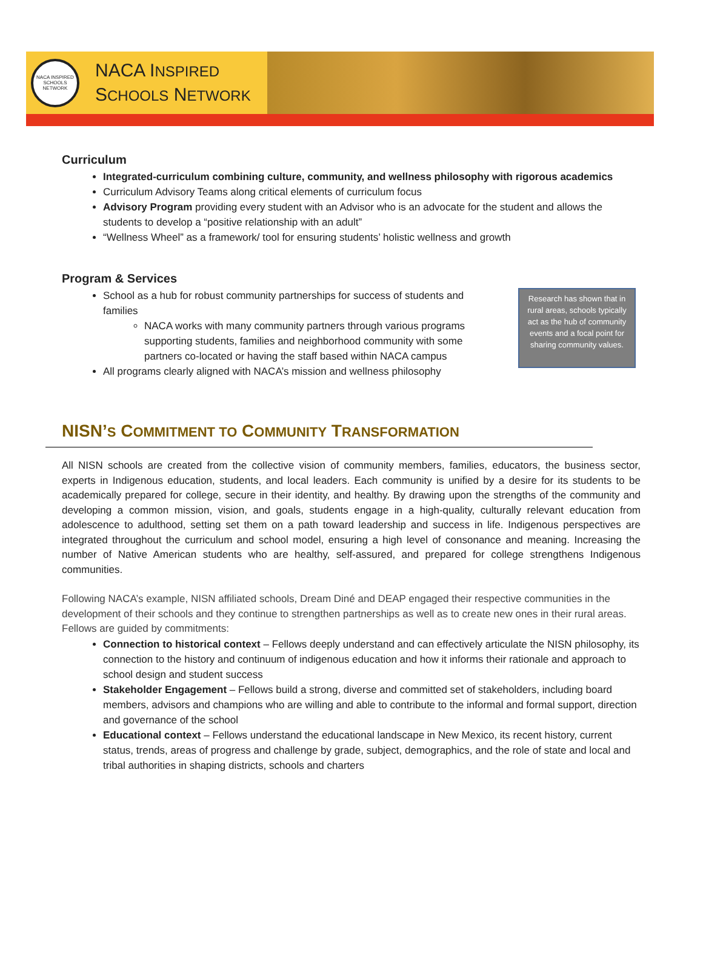NACA INSPIRED SCHOOLS NETWORK
NACA INSPIRED
SCHOOLS NETWORK
Curriculum
Integrated-curriculum combining culture, community, and wellness philosophy with rigorous academics
Curriculum Advisory Teams along critical elements of curriculum focus
Advisory Program providing every student with an Advisor who is an advocate for the student and allows the students to develop a “positive relationship with an adult”
“Wellness Wheel” as a framework/ tool for ensuring students’ holistic wellness and growth
Program & Services
Research has shown that in rural areas, schools typically act as the hub of community events and a focal point for sharing community values.
School as a hub for robust community partnerships for success of students and families
NACA works with many community partners through various programs supporting students, families and neighborhood community with some partners co-located or having the staff based within NACA campus
All programs clearly aligned with NACA’s mission and wellness philosophy
NISN’S COMMITMENT TO COMMUNITY TRANSFORMATION
All NISN schools are created from the collective vision of community members, families, educators, the business sector, experts in Indigenous education, students, and local leaders. Each community is unified by a desire for its students to be academically prepared for college, secure in their identity, and healthy. By drawing upon the strengths of the community and developing a common mission, vision, and goals, students engage in a high-quality, culturally relevant education from adolescence to adulthood, setting set them on a path toward leadership and success in life. Indigenous perspectives are integrated throughout the curriculum and school model, ensuring a high level of consonance and meaning. Increasing the number of Native American students who are healthy, self-assured, and prepared for college strengthens Indigenous communities.
Following NACA’s example, NISN affiliated schools, Dream Diné and DEAP engaged their respective communities in the development of their schools and they continue to strengthen partnerships as well as to create new ones in their rural areas.
Fellows are guided by commitments:
Connection to historical context – Fellows deeply understand and can effectively articulate the NISN philosophy, its connection to the history and continuum of indigenous education and how it informs their rationale and approach to school design and student success
Stakeholder Engagement – Fellows build a strong, diverse and committed set of stakeholders, including board members, advisors and champions who are willing and able to contribute to the informal and formal support, direction and governance of the school
Educational context – Fellows understand the educational landscape in New Mexico, its recent history, current status, trends, areas of progress and challenge by grade, subject, demographics, and the role of state and local and tribal authorities in shaping districts, schools and charters